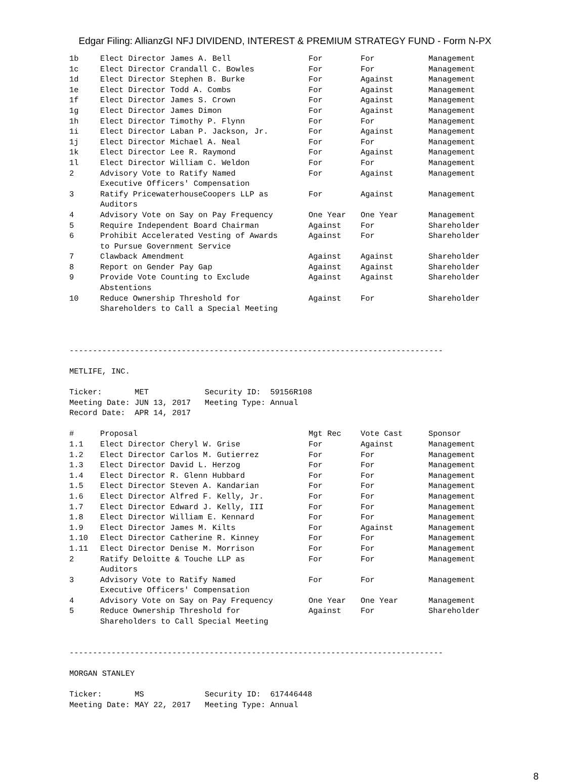Edgar Filing: AllianzGI NFJ DIVIDEND, INTEREST & PREMIUM STRATEGY FUND - Form N-PX
| 1b | Elect Director James A. Bell | For | For | Management |
| 1c | Elect Director Crandall C. Bowles | For | For | Management |
| 1d | Elect Director Stephen B. Burke | For | Against | Management |
| 1e | Elect Director Todd A. Combs | For | Against | Management |
| 1f | Elect Director James S. Crown | For | Against | Management |
| 1g | Elect Director James Dimon | For | Against | Management |
| 1h | Elect Director Timothy P. Flynn | For | For | Management |
| 1i | Elect Director Laban P. Jackson, Jr. | For | Against | Management |
| 1j | Elect Director Michael A. Neal | For | For | Management |
| 1k | Elect Director Lee R. Raymond | For | Against | Management |
| 1l | Elect Director William C. Weldon | For | For | Management |
| 2 | Advisory Vote to Ratify Named Executive Officers' Compensation | For | Against | Management |
| 3 | Ratify PricewaterhouseCoopers LLP as Auditors | For | Against | Management |
| 4 | Advisory Vote on Say on Pay Frequency | One Year | One Year | Management |
| 5 | Require Independent Board Chairman | Against | For | Shareholder |
| 6 | Prohibit Accelerated Vesting of Awards to Pursue Government Service | Against | For | Shareholder |
| 7 | Clawback Amendment | Against | Against | Shareholder |
| 8 | Report on Gender Pay Gap | Against | Against | Shareholder |
| 9 | Provide Vote Counting to Exclude Abstentions | Against | Against | Shareholder |
| 10 | Reduce Ownership Threshold for Shareholders to Call a Special Meeting | Against | For | Shareholder |
--------------------------------------------------------------------------------
METLIFE, INC.
Ticker:       MET            Security ID:  59156R108
Meeting Date: JUN 13, 2017   Meeting Type: Annual
Record Date:  APR 14, 2017
| # | Proposal | Mgt Rec | Vote Cast | Sponsor |
| --- | --- | --- | --- | --- |
| 1.1 | Elect Director Cheryl W. Grise | For | Against | Management |
| 1.2 | Elect Director Carlos M. Gutierrez | For | For | Management |
| 1.3 | Elect Director David L. Herzog | For | For | Management |
| 1.4 | Elect Director R. Glenn Hubbard | For | For | Management |
| 1.5 | Elect Director Steven A. Kandarian | For | For | Management |
| 1.6 | Elect Director Alfred F. Kelly, Jr. | For | For | Management |
| 1.7 | Elect Director Edward J. Kelly, III | For | For | Management |
| 1.8 | Elect Director William E. Kennard | For | For | Management |
| 1.9 | Elect Director James M. Kilts | For | Against | Management |
| 1.10 | Elect Director Catherine R. Kinney | For | For | Management |
| 1.11 | Elect Director Denise M. Morrison | For | For | Management |
| 2 | Ratify Deloitte & Touche LLP as Auditors | For | For | Management |
| 3 | Advisory Vote to Ratify Named Executive Officers' Compensation | For | For | Management |
| 4 | Advisory Vote on Say on Pay Frequency | One Year | One Year | Management |
| 5 | Reduce Ownership Threshold for Shareholders to Call Special Meeting | Against | For | Shareholder |
--------------------------------------------------------------------------------
MORGAN STANLEY
Ticker:       MS             Security ID:  617446448
Meeting Date: MAY 22, 2017   Meeting Type: Annual
8